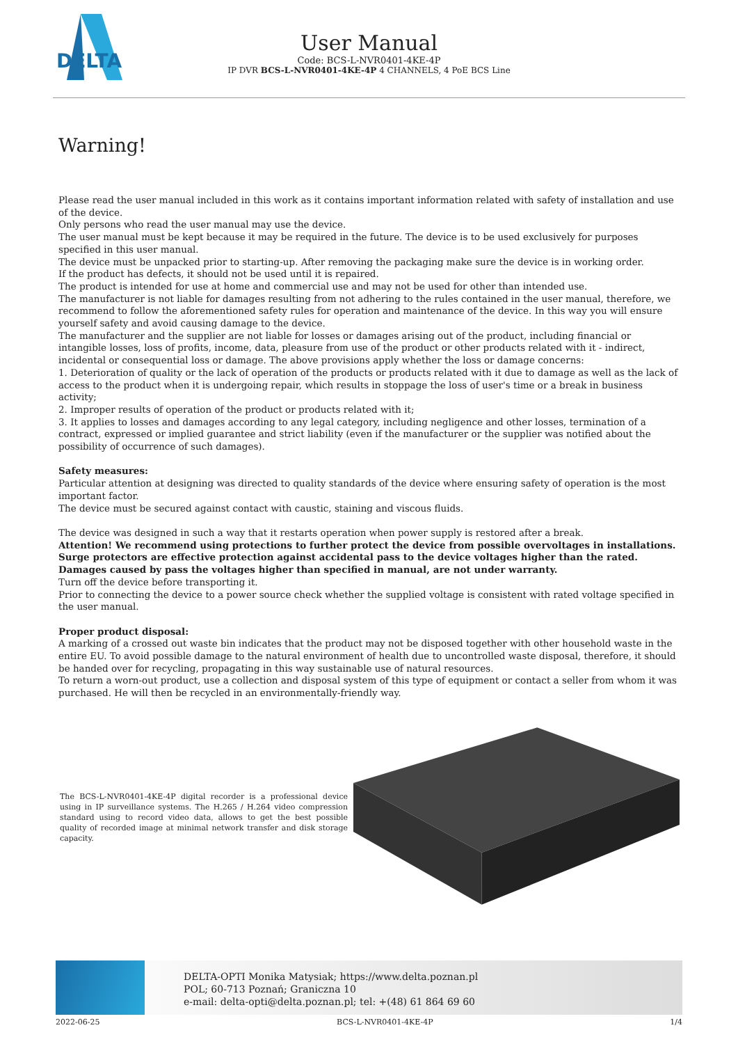DELTA
User Manual
Code: BCS-L-NVR0401-4KE-4P
IP DVR BCS-L-NVR0401-4KE-4P 4 CHANNELS, 4 PoE BCS Line
Warning!
Please read the user manual included in this work as it contains important information related with safety of installation and use of the device.
Only persons who read the user manual may use the device.
The user manual must be kept because it may be required in the future. The device is to be used exclusively for purposes specified in this user manual.
The device must be unpacked prior to starting-up. After removing the packaging make sure the device is in working order.
If the product has defects, it should not be used until it is repaired.
The product is intended for use at home and commercial use and may not be used for other than intended use.
The manufacturer is not liable for damages resulting from not adhering to the rules contained in the user manual, therefore, we recommend to follow the aforementioned safety rules for operation and maintenance of the device. In this way you will ensure yourself safety and avoid causing damage to the device.
The manufacturer and the supplier are not liable for losses or damages arising out of the product, including financial or intangible losses, loss of profits, income, data, pleasure from use of the product or other products related with it - indirect, incidental or consequential loss or damage. The above provisions apply whether the loss or damage concerns:
1. Deterioration of quality or the lack of operation of the products or products related with it due to damage as well as the lack of access to the product when it is undergoing repair, which results in stoppage the loss of user's time or a break in business activity;
2. Improper results of operation of the product or products related with it;
3. It applies to losses and damages according to any legal category, including negligence and other losses, termination of a contract, expressed or implied guarantee and strict liability (even if the manufacturer or the supplier was notified about the possibility of occurrence of such damages).
Safety measures:
Particular attention at designing was directed to quality standards of the device where ensuring safety of operation is the most important factor.
The device must be secured against contact with caustic, staining and viscous fluids.
The device was designed in such a way that it restarts operation when power supply is restored after a break.
Attention! We recommend using protections to further protect the device from possible overvoltages in installations. Surge protectors are effective protection against accidental pass to the device voltages higher than the rated. Damages caused by pass the voltages higher than specified in manual, are not under warranty.
Turn off the device before transporting it.
Prior to connecting the device to a power source check whether the supplied voltage is consistent with rated voltage specified in the user manual.
Proper product disposal:
A marking of a crossed out waste bin indicates that the product may not be disposed together with other household waste in the entire EU. To avoid possible damage to the natural environment of health due to uncontrolled waste disposal, therefore, it should be handed over for recycling, propagating in this way sustainable use of natural resources.
To return a worn-out product, use a collection and disposal system of this type of equipment or contact a seller from whom it was purchased. He will then be recycled in an environmentally-friendly way.
The BCS-L-NVR0401-4KE-4P digital recorder is a professional device using in IP surveillance systems. The H.265 / H.264 video compression standard using to record video data, allows to get the best possible quality of recorded image at minimal network transfer and disk storage capacity.
DELTA-OPTI Monika Matysiak; https://www.delta.poznan.pl
POL; 60-713 Poznań; Graniczna 10
e-mail: delta-opti@delta.poznan.pl; tel: +(48) 61 864 69 60
2022-06-25 BCS-L-NVR0401-4KE-4P 1/4